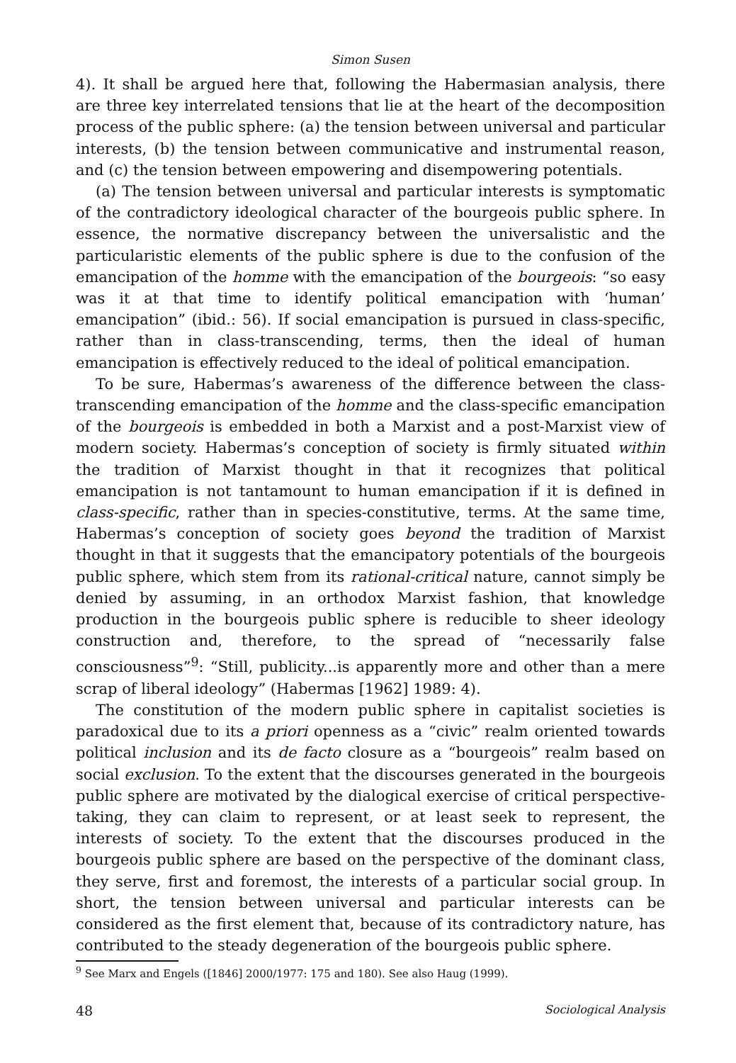Simon Susen
4). It shall be argued here that, following the Habermasian analysis, there are three key interrelated tensions that lie at the heart of the decomposition process of the public sphere: (a) the tension between universal and particular interests, (b) the tension between communicative and instrumental reason, and (c) the tension between empowering and disempowering potentials.
(a) The tension between universal and particular interests is symptomatic of the contradictory ideological character of the bourgeois public sphere. In essence, the normative discrepancy between the universalistic and the particularistic elements of the public sphere is due to the confusion of the emancipation of the homme with the emancipation of the bourgeois: “so easy was it at that time to identify political emancipation with ‘human’ emancipation” (ibid.: 56). If social emancipation is pursued in class-specific, rather than in class-transcending, terms, then the ideal of human emancipation is effectively reduced to the ideal of political emancipation.
To be sure, Habermas’s awareness of the difference between the class-transcending emancipation of the homme and the class-specific emancipation of the bourgeois is embedded in both a Marxist and a post-Marxist view of modern society. Habermas’s conception of society is firmly situated within the tradition of Marxist thought in that it recognizes that political emancipation is not tantamount to human emancipation if it is defined in class-specific, rather than in species-constitutive, terms. At the same time, Habermas’s conception of society goes beyond the tradition of Marxist thought in that it suggests that the emancipatory potentials of the bourgeois public sphere, which stem from its rational-critical nature, cannot simply be denied by assuming, in an orthodox Marxist fashion, that knowledge production in the bourgeois public sphere is reducible to sheer ideology construction and, therefore, to the spread of “necessarily false consciousness”<sup>9</sup>: “Still, publicity...is apparently more and other than a mere scrap of liberal ideology” (Habermas [1962] 1989: 4).
The constitution of the modern public sphere in capitalist societies is paradoxical due to its a priori openness as a “civic” realm oriented towards political inclusion and its de facto closure as a “bourgeois” realm based on social exclusion. To the extent that the discourses generated in the bourgeois public sphere are motivated by the dialogical exercise of critical perspective-taking, they can claim to represent, or at least seek to represent, the interests of society. To the extent that the discourses produced in the bourgeois public sphere are based on the perspective of the dominant class, they serve, first and foremost, the interests of a particular social group. In short, the tension between universal and particular interests can be considered as the first element that, because of its contradictory nature, has contributed to the steady degeneration of the bourgeois public sphere.
<sup>9</sup> See Marx and Engels ([1846] 2000/1977: 175 and 180). See also Haug (1999).
48 Sociological Analysis